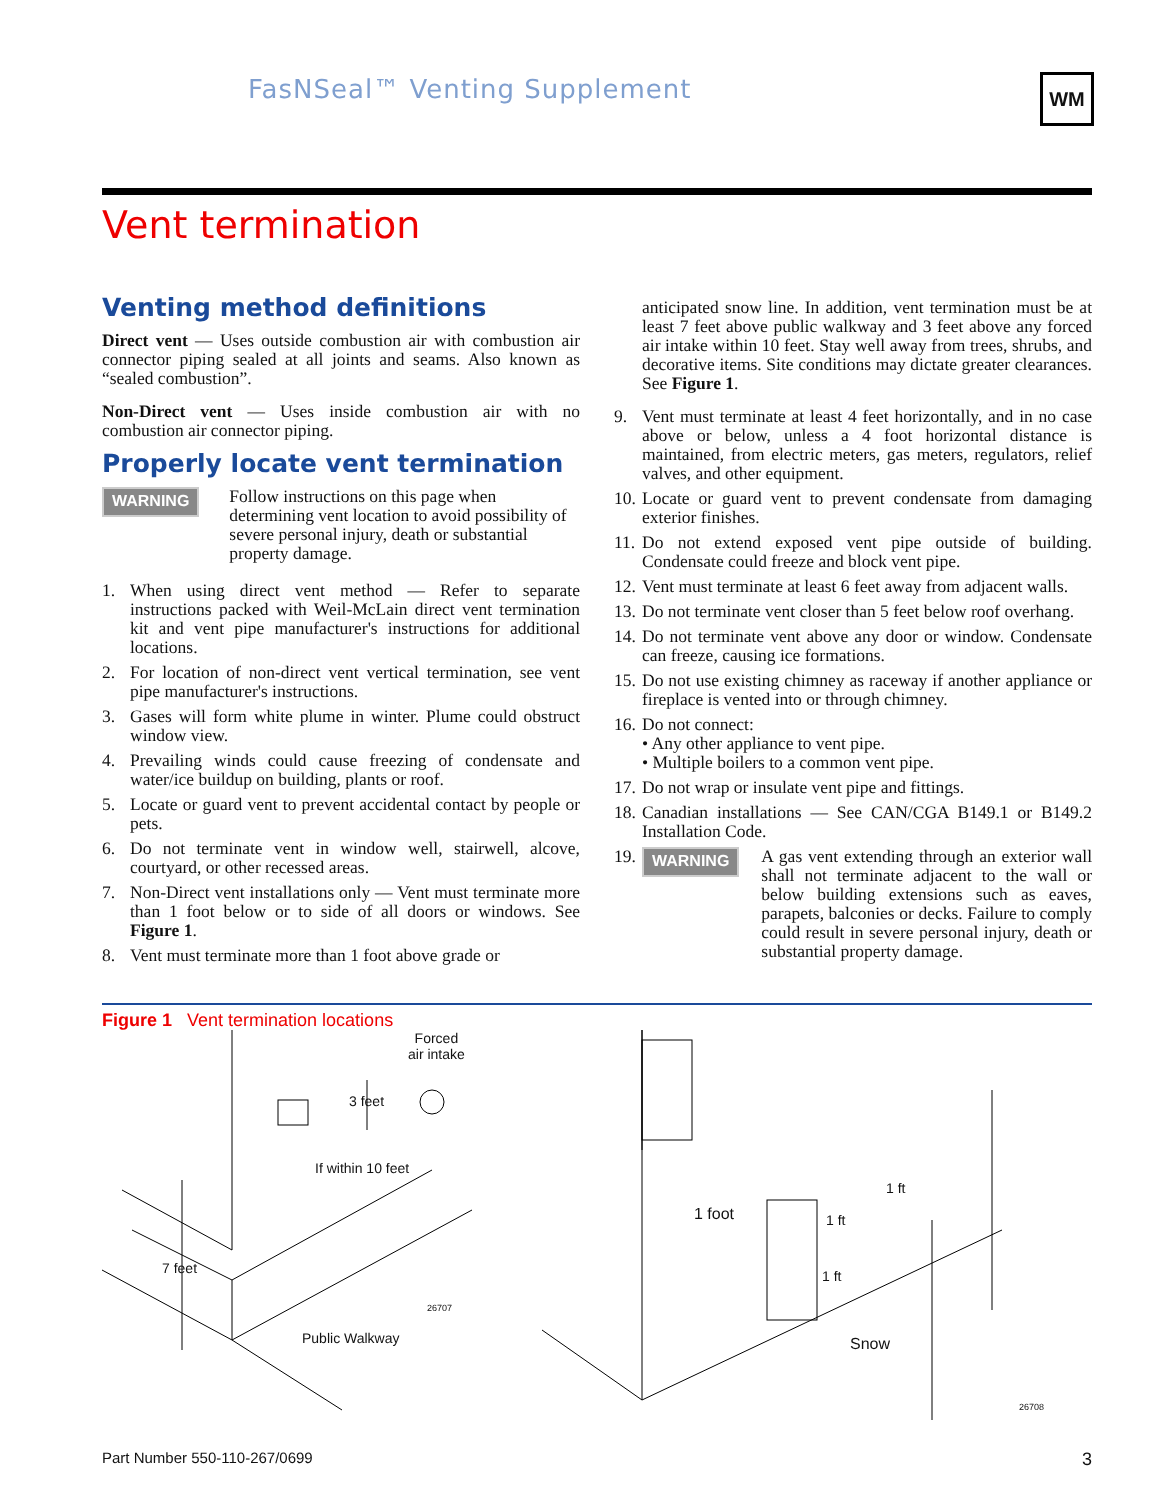FasNSeal™ Venting Supplement WM
Vent termination
Venting method definitions
Direct vent — Uses outside combustion air with combustion air connector piping sealed at all joints and seams. Also known as “sealed combustion”.
Non-Direct vent — Uses inside combustion air with no combustion air connector piping.
Properly locate vent termination
WARNING
Follow instructions on this page when determining vent location to avoid possibility of severe personal injury, death or substantial property damage.
1. When using direct vent method — Refer to separate instructions packed with Weil-McLain direct vent termination kit and vent pipe manufacturer's instructions for additional locations.
2. For location of non-direct vent vertical termination, see vent pipe manufacturer's instructions.
3. Gases will form white plume in winter. Plume could obstruct window view.
4. Prevailing winds could cause freezing of condensate and water/ice buildup on building, plants or roof.
5. Locate or guard vent to prevent accidental contact by people or pets.
6. Do not terminate vent in window well, stairwell, alcove, courtyard, or other recessed areas.
7. Non-Direct vent installations only — Vent must terminate more than 1 foot below or to side of all doors or windows. See Figure 1.
8. Vent must terminate more than 1 foot above grade or
anticipated snow line. In addition, vent termination must be at least 7 feet above public walkway and 3 feet above any forced air intake within 10 feet. Stay well away from trees, shrubs, and decorative items. Site conditions may dictate greater clearances. See Figure 1.
9. Vent must terminate at least 4 feet horizontally, and in no case above or below, unless a 4 foot horizontal distance is maintained, from electric meters, gas meters, regulators, relief valves, and other equipment.
10. Locate or guard vent to prevent condensate from damaging exterior finishes.
11. Do not extend exposed vent pipe outside of building. Condensate could freeze and block vent pipe.
12. Vent must terminate at least 6 feet away from adjacent walls.
13. Do not terminate vent closer than 5 feet below roof overhang.
14. Do not terminate vent above any door or window. Condensate can freeze, causing ice formations.
15. Do not use existing chimney as raceway if another appliance or fireplace is vented into or through chimney.
16. Do not connect:
• Any other appliance to vent pipe.
• Multiple boilers to a common vent pipe.
17. Do not wrap or insulate vent pipe and fittings.
18. Canadian installations — See CAN/CGA B149.1 or B149.2 Installation Code.
19. WARNING A gas vent extending through an exterior wall shall not terminate adjacent to the wall or below building extensions such as eaves, parapets, balconies or decks. Failure to comply could result in severe personal injury, death or substantial property damage.
Figure 1 Vent termination locations
Forced
air intake
3 feet
If within 10 feet
7 feet
Public Walkway
26707
1 foot 1 ft
1 ft
1 ft
Snow
26708
Part Number 550-110-267/0699 3